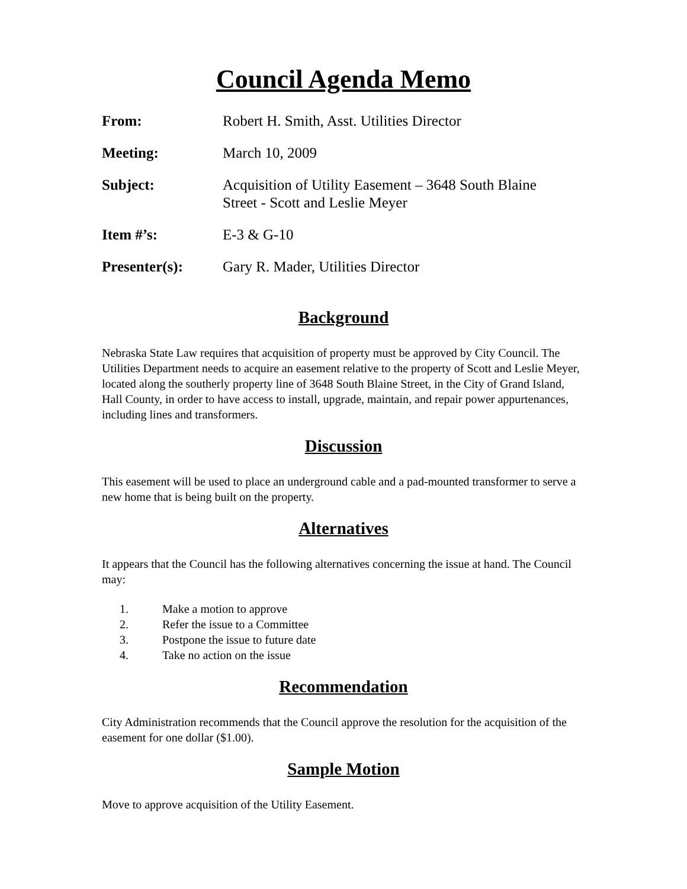Council Agenda Memo
| From: | Robert H. Smith, Asst. Utilities Director |
| Meeting: | March 10, 2009 |
| Subject: | Acquisition of Utility Easement – 3648 South Blaine Street - Scott and Leslie Meyer |
| Item #’s: | E-3 & G-10 |
| Presenter(s): | Gary R. Mader, Utilities Director |
Background
Nebraska State Law requires that acquisition of property must be approved by City Council. The Utilities Department needs to acquire an easement relative to the property of Scott and Leslie Meyer, located along the southerly property line of 3648 South Blaine Street, in the City of Grand Island, Hall County, in order to have access to install, upgrade, maintain, and repair power appurtenances, including lines and transformers.
Discussion
This easement will be used to place an underground cable and a pad-mounted transformer to serve a new home that is being built on the property.
Alternatives
It appears that the Council has the following alternatives concerning the issue at hand. The Council may:
1. Make a motion to approve
2. Refer the issue to a Committee
3. Postpone the issue to future date
4. Take no action on the issue
Recommendation
City Administration recommends that the Council approve the resolution for the acquisition of the easement for one dollar ($1.00).
Sample Motion
Move to approve acquisition of the Utility Easement.